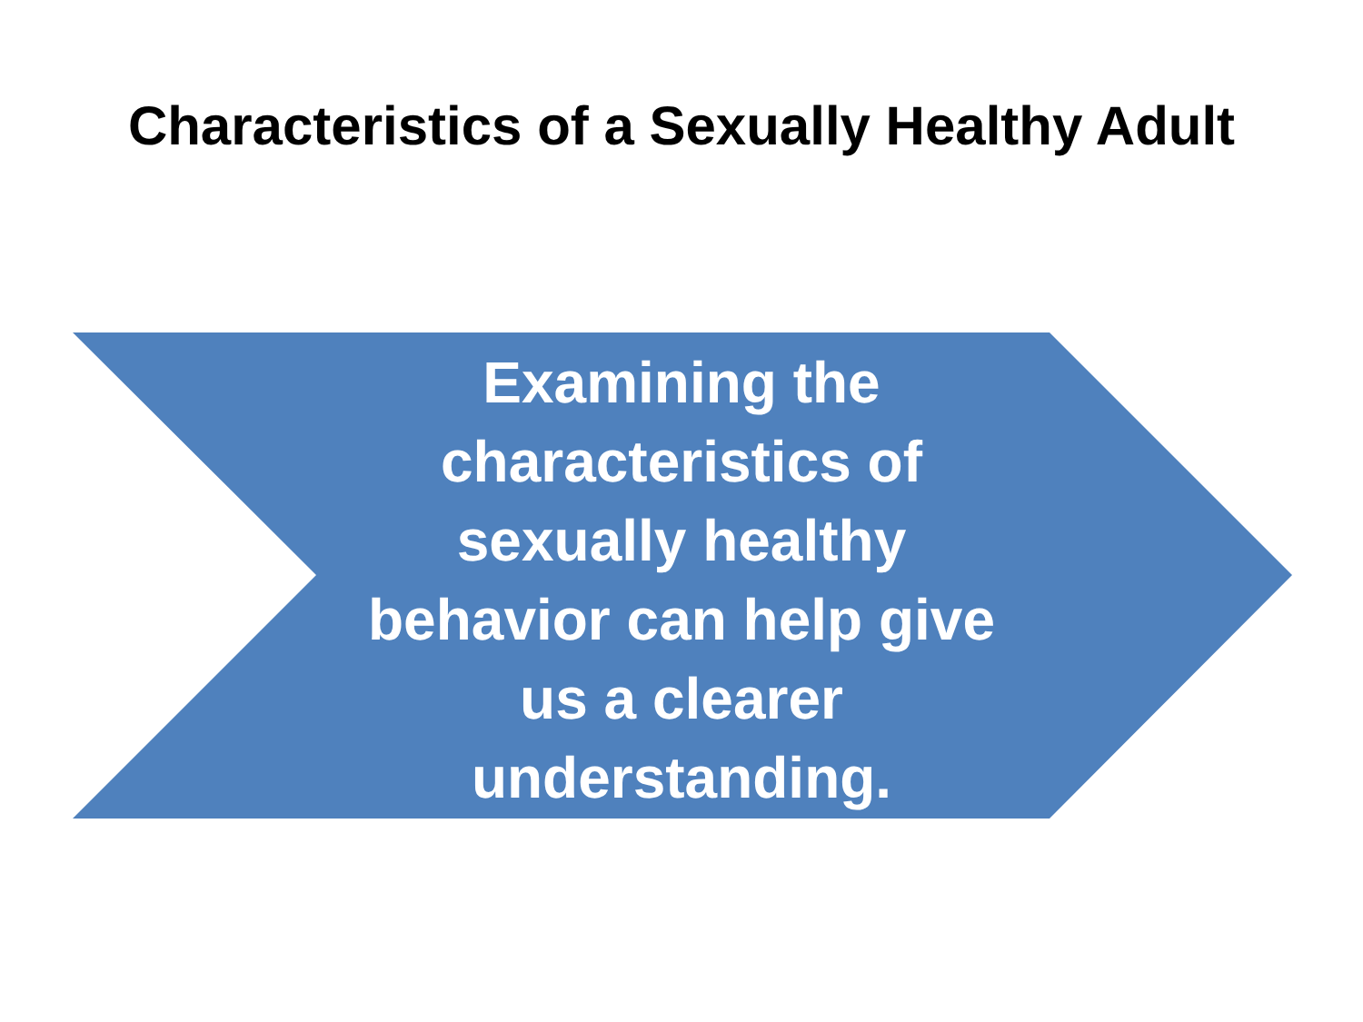Characteristics of a Sexually Healthy Adult
Examining the
characteristics of
sexually healthy
behavior can help give
us a clearer
understanding.